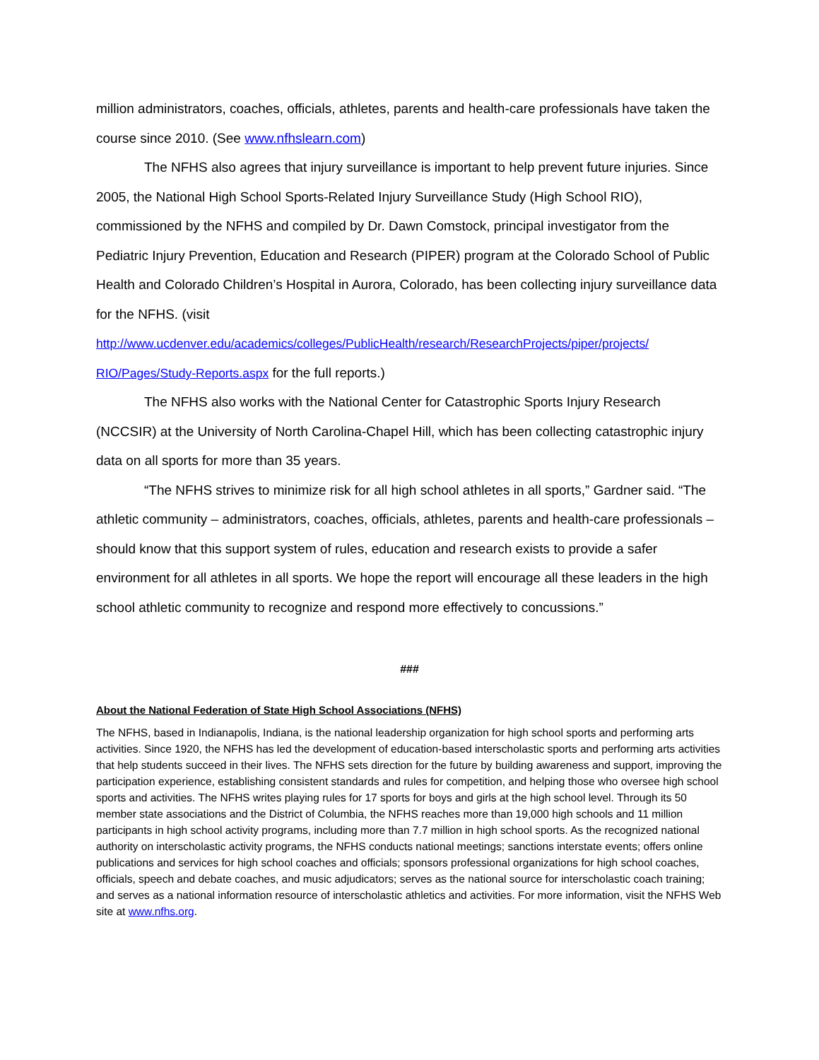million administrators, coaches, officials, athletes, parents and health-care professionals have taken the course since 2010. (See www.nfhslearn.com)
The NFHS also agrees that injury surveillance is important to help prevent future injuries. Since 2005, the National High School Sports-Related Injury Surveillance Study (High School RIO), commissioned by the NFHS and compiled by Dr. Dawn Comstock, principal investigator from the Pediatric Injury Prevention, Education and Research (PIPER) program at the Colorado School of Public Health and Colorado Children’s Hospital in Aurora, Colorado, has been collecting injury surveillance data for the NFHS. (visit http://www.ucdenver.edu/academics/colleges/PublicHealth/research/ResearchProjects/piper/projects/ RIO/Pages/Study-Reports.aspx for the full reports.)
The NFHS also works with the National Center for Catastrophic Sports Injury Research (NCCSIR) at the University of North Carolina-Chapel Hill, which has been collecting catastrophic injury data on all sports for more than 35 years.
“The NFHS strives to minimize risk for all high school athletes in all sports,” Gardner said. “The athletic community – administrators, coaches, officials, athletes, parents and health-care professionals – should know that this support system of rules, education and research exists to provide a safer environment for all athletes in all sports. We hope the report will encourage all these leaders in the high school athletic community to recognize and respond more effectively to concussions.”
###
About the National Federation of State High School Associations (NFHS)
The NFHS, based in Indianapolis, Indiana, is the national leadership organization for high school sports and performing arts activities. Since 1920, the NFHS has led the development of education-based interscholastic sports and performing arts activities that help students succeed in their lives. The NFHS sets direction for the future by building awareness and support, improving the participation experience, establishing consistent standards and rules for competition, and helping those who oversee high school sports and activities. The NFHS writes playing rules for 17 sports for boys and girls at the high school level. Through its 50 member state associations and the District of Columbia, the NFHS reaches more than 19,000 high schools and 11 million participants in high school activity programs, including more than 7.7 million in high school sports. As the recognized national authority on interscholastic activity programs, the NFHS conducts national meetings; sanctions interstate events; offers online publications and services for high school coaches and officials; sponsors professional organizations for high school coaches, officials, speech and debate coaches, and music adjudicators; serves as the national source for interscholastic coach training; and serves as a national information resource of interscholastic athletics and activities. For more information, visit the NFHS Web site at www.nfhs.org.